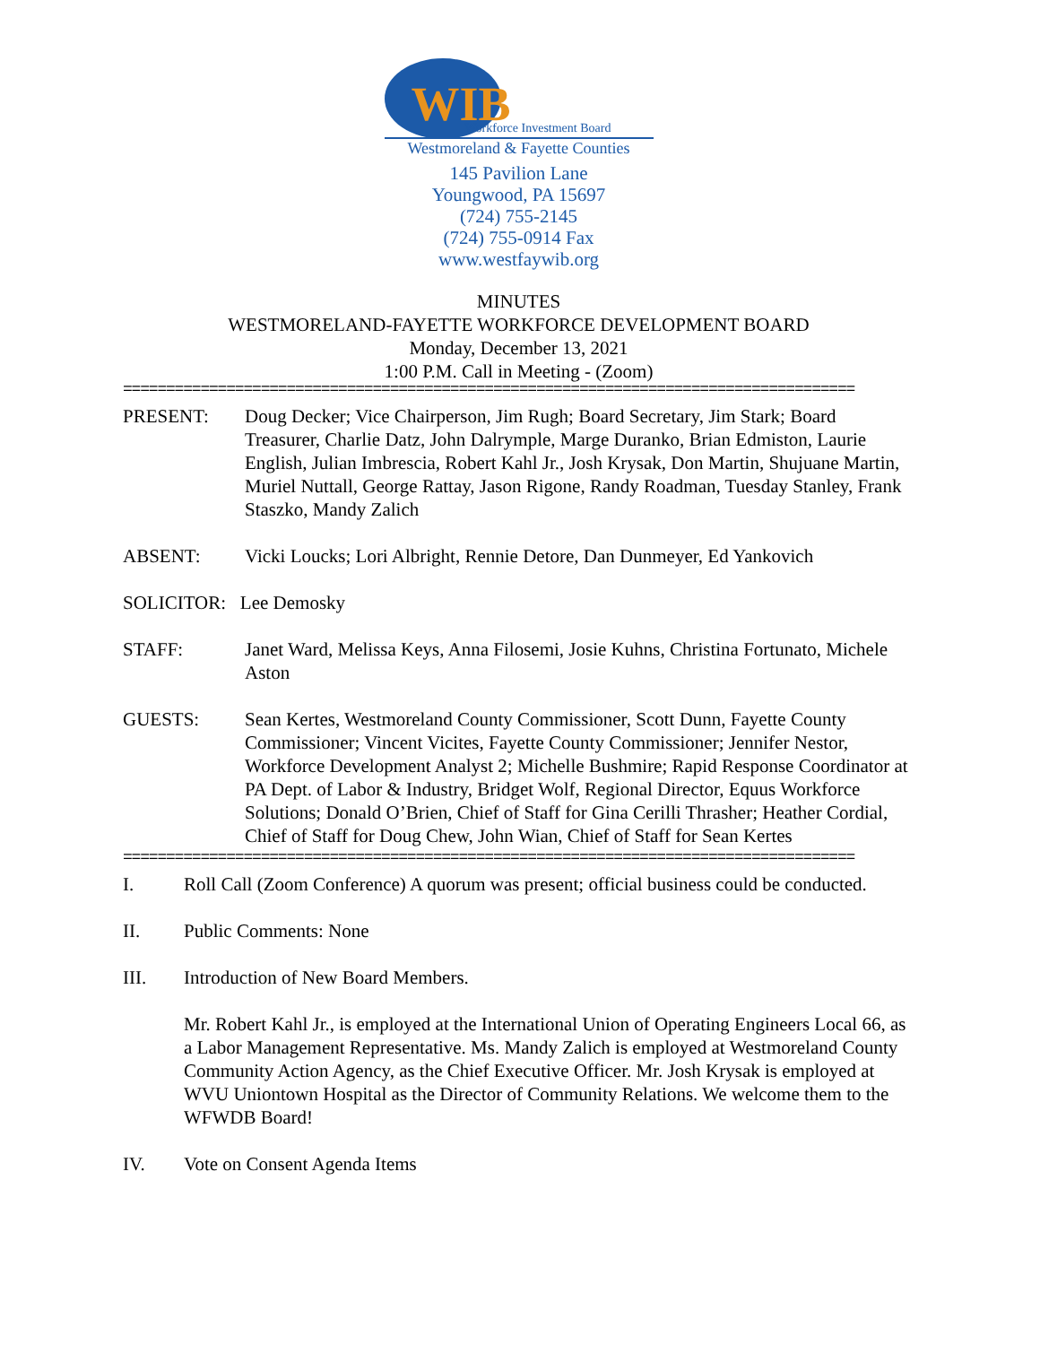WIB Workforce Investment Board
Westmoreland & Fayette Counties
145 Pavilion Lane
Youngwood, PA 15697
(724) 755-2145
(724) 755-0914 Fax
www.westfaywib.org
MINUTES
WESTMORELAND-FAYETTE WORKFORCE DEVELOPMENT BOARD
Monday, December 13, 2021
1:00 P.M. Call in Meeting - (Zoom)
=====================================================================================
PRESENT: Doug Decker; Vice Chairperson, Jim Rugh; Board Secretary, Jim Stark; Board Treasurer, Charlie Datz, John Dalrymple, Marge Duranko, Brian Edmiston, Laurie English, Julian Imbrescia, Robert Kahl Jr., Josh Krysak, Don Martin, Shujuane Martin, Muriel Nuttall, George Rattay, Jason Rigone, Randy Roadman, Tuesday Stanley, Frank Staszko, Mandy Zalich
ABSENT: Vicki Loucks; Lori Albright, Rennie Detore, Dan Dunmeyer, Ed Yankovich
SOLICITOR: Lee Demosky
STAFF: Janet Ward, Melissa Keys, Anna Filosemi, Josie Kuhns, Christina Fortunato, Michele Aston
GUESTS: Sean Kertes, Westmoreland County Commissioner, Scott Dunn, Fayette County Commissioner; Vincent Vicites, Fayette County Commissioner; Jennifer Nestor, Workforce Development Analyst 2; Michelle Bushmire; Rapid Response Coordinator at PA Dept. of Labor & Industry, Bridget Wolf, Regional Director, Equus Workforce Solutions; Donald O’Brien, Chief of Staff for Gina Cerilli Thrasher; Heather Cordial, Chief of Staff for Doug Chew, John Wian, Chief of Staff for Sean Kertes
=====================================================================================
I. Roll Call (Zoom Conference) A quorum was present; official business could be conducted.
II. Public Comments: None
III. Introduction of New Board Members.
Mr. Robert Kahl Jr., is employed at the International Union of Operating Engineers Local 66, as a Labor Management Representative. Ms. Mandy Zalich is employed at Westmoreland County Community Action Agency, as the Chief Executive Officer. Mr. Josh Krysak is employed at WVU Uniontown Hospital as the Director of Community Relations. We welcome them to the WFWDB Board!
IV. Vote on Consent Agenda Items